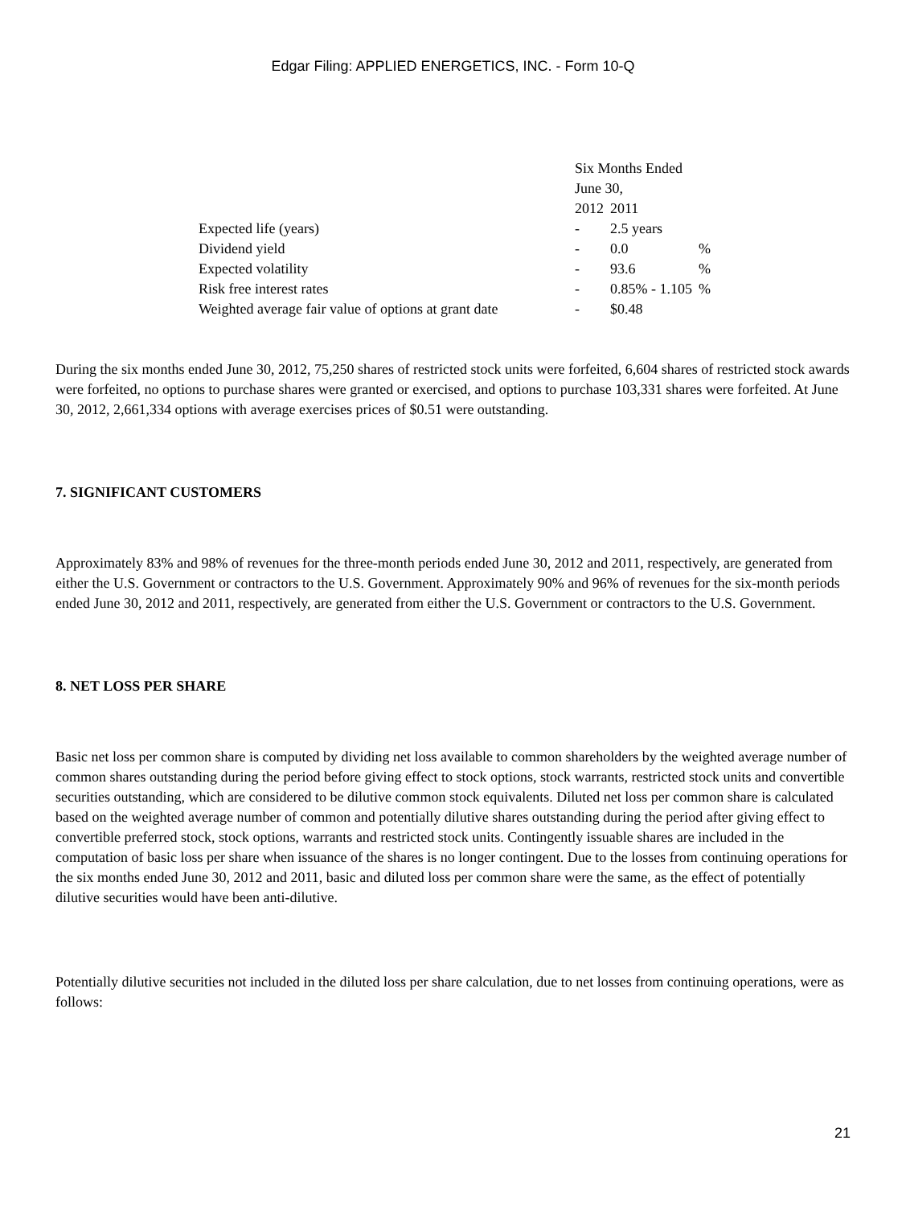Edgar Filing: APPLIED ENERGETICS, INC. - Form 10-Q
| | Six Months Ended June 30, | | | |
| --- | --- | --- | --- | --- |
| | 2012 | 2011 | | |
| Expected life (years) | - | 2.5 years | | |
| Dividend yield | - | 0.0 | | % |
| Expected volatility | - | 93.6 | | % |
| Risk free interest rates | - | 0.85% - 1.105 | | % |
| Weighted average fair value of options at grant date | - | $0.48 | | |
During the six months ended June 30, 2012, 75,250 shares of restricted stock units were forfeited, 6,604 shares of restricted stock awards were forfeited, no options to purchase shares were granted or exercised, and options to purchase 103,331 shares were forfeited. At June 30, 2012, 2,661,334 options with average exercises prices of $0.51 were outstanding.
7. SIGNIFICANT CUSTOMERS
Approximately 83% and 98% of revenues for the three-month periods ended June 30, 2012 and 2011, respectively, are generated from either the U.S. Government or contractors to the U.S. Government. Approximately 90% and 96% of revenues for the six-month periods ended June 30, 2012 and 2011, respectively, are generated from either the U.S. Government or contractors to the U.S. Government.
8. NET LOSS PER SHARE
Basic net loss per common share is computed by dividing net loss available to common shareholders by the weighted average number of common shares outstanding during the period before giving effect to stock options, stock warrants, restricted stock units and convertible securities outstanding, which are considered to be dilutive common stock equivalents. Diluted net loss per common share is calculated based on the weighted average number of common and potentially dilutive shares outstanding during the period after giving effect to convertible preferred stock, stock options, warrants and restricted stock units. Contingently issuable shares are included in the computation of basic loss per share when issuance of the shares is no longer contingent. Due to the losses from continuing operations for the six months ended June 30, 2012 and 2011, basic and diluted loss per common share were the same, as the effect of potentially dilutive securities would have been anti-dilutive.
Potentially dilutive securities not included in the diluted loss per share calculation, due to net losses from continuing operations, were as follows:
21